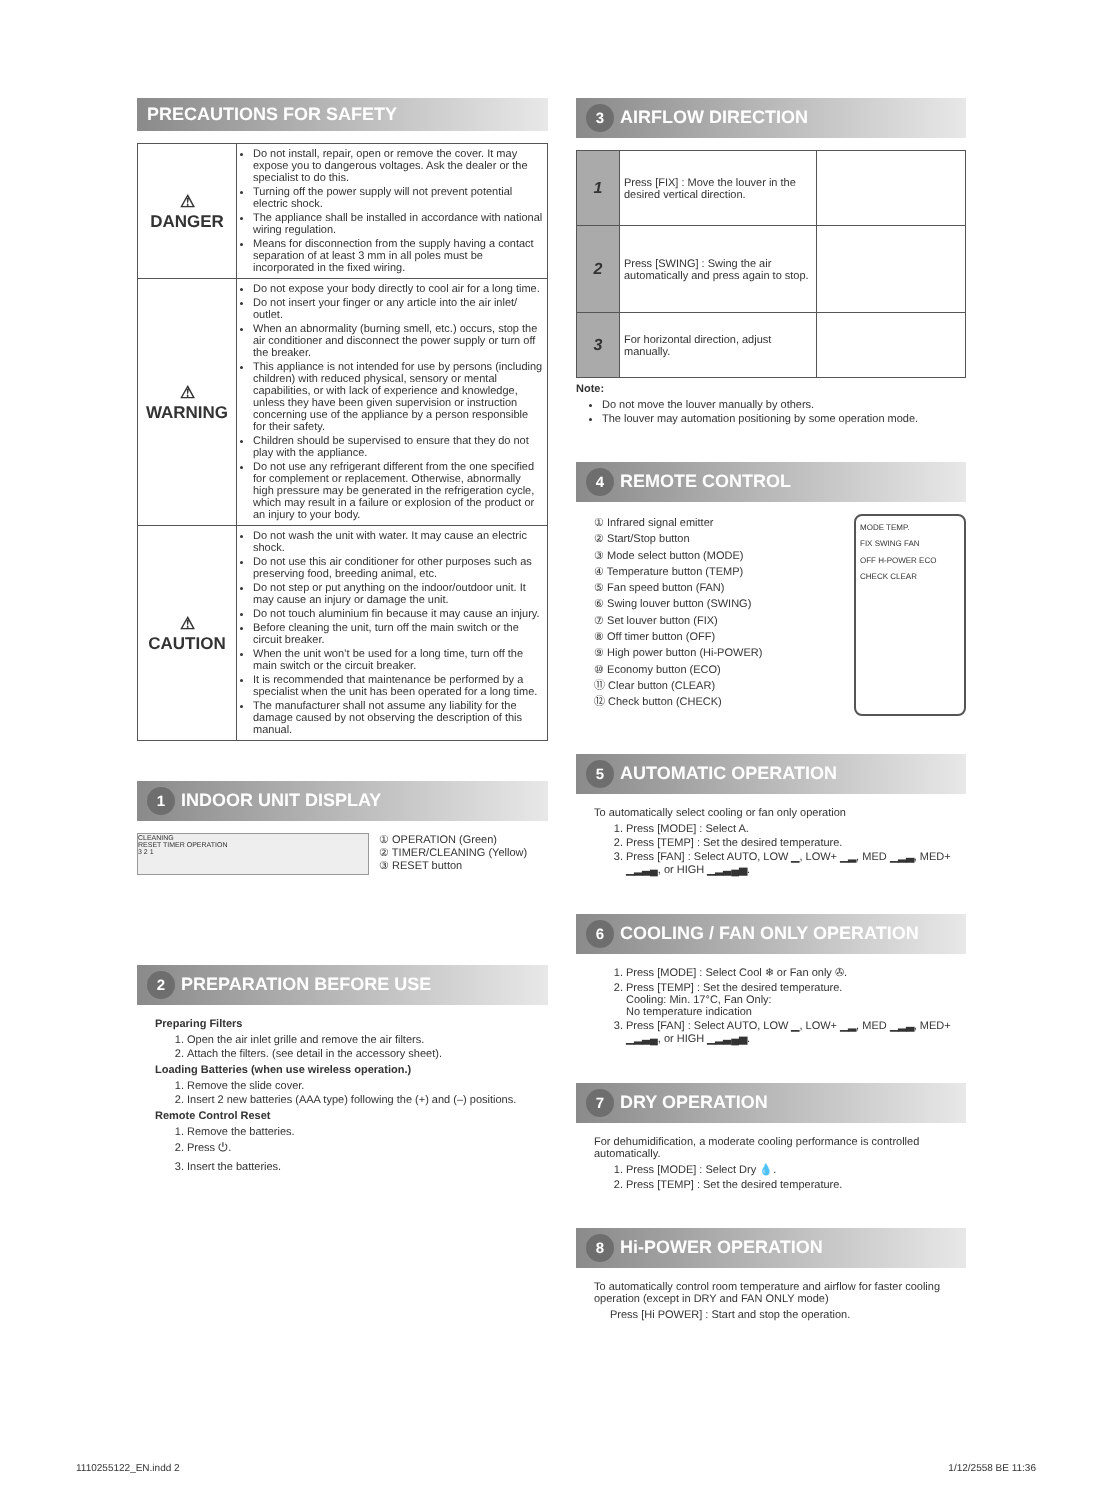PRECAUTIONS FOR SAFETY
| ⚠ DANGER | Do not install, repair, open or remove the cover. It may expose you to dangerous voltages. Ask the dealer or the specialist to do this. Turning off the power supply will not prevent potential electric shock. The appliance shall be installed in accordance with national wiring regulation. Means for disconnection from the supply having a contact separation of at least 3 mm in all poles must be incorporated in the fixed wiring. |
| ⚠ WARNING | Do not expose your body directly to cool air for a long time. Do not insert your finger or any article into the air inlet/ outlet. When an abnormality (burning smell, etc.) occurs, stop the air conditioner and disconnect the power supply or turn off the breaker. This appliance is not intended for use by persons (including children) with reduced physical, sensory or mental capabilities, or with lack of experience and knowledge, unless they have been given supervision or instruction concerning use of the appliance by a person responsible for their safety. Children should be supervised to ensure that they do not play with the appliance. Do not use any refrigerant different from the one specified for complement or replacement. Otherwise, abnormally high pressure may be generated in the refrigeration cycle, which may result in a failure or explosion of the product or an injury to your body. |
| ⚠ CAUTION | Do not wash the unit with water. It may cause an electric shock. Do not use this air conditioner for other purposes such as preserving food, breeding animal, etc. Do not step or put anything on the indoor/outdoor unit. It may cause an injury or damage the unit. Do not touch aluminium fin because it may cause an injury. Before cleaning the unit, turn off the main switch or the circuit breaker. When the unit won’t be used for a long time, turn off the main switch or the circuit breaker. It is recommended that maintenance be performed by a specialist when the unit has been operated for a long time. The manufacturer shall not assume any liability for the damage caused by not observing the description of this manual. |
1 INDOOR UNIT DISPLAY
CLEANING
RESET TIMER OPERATION
3 2 1
① OPERATION (Green)
② TIMER/CLEANING (Yellow)
③ RESET button
2 PREPARATION BEFORE USE
Preparing Filters
1. Open the air inlet grille and remove the air filters.
2. Attach the filters. (see detail in the accessory sheet).
Loading Batteries (when use wireless operation.)
1. Remove the slide cover.
2. Insert 2 new batteries (AAA type) following the (+) and (–) positions.
Remote Control Reset
1. Remove the batteries.
2. Press ⏻.
3. Insert the batteries.
3 AIRFLOW DIRECTION
| 1 | Press [FIX] : Move the louver in the desired vertical direction. | |
| 2 | Press [SWING] : Swing the air automatically and press again to stop. | |
| 3 | For horizontal direction, adjust manually. | |
Note:
Do not move the louver manually by others.
The louver may automation positioning by some operation mode.
4 REMOTE CONTROL
① Infrared signal emitter
② Start/Stop button
③ Mode select button (MODE)
④ Temperature button (TEMP)
⑤ Fan speed button (FAN)
⑥ Swing louver button (SWING)
⑦ Set louver button (FIX)
⑧ Off timer button (OFF)
⑨ High power button (Hi-POWER)
⑩ Economy button (ECO)
⑪ Clear button (CLEAR)
⑫ Check button (CHECK)
MODE TEMP.
FIX SWING FAN
OFF H-POWER ECO
CHECK CLEAR
5 AUTOMATIC OPERATION
To automatically select cooling or fan only operation
1. Press [MODE] : Select A.
2. Press [TEMP] : Set the desired temperature.
3. Press [FAN] : Select AUTO, LOW ▁, LOW+ ▁▂, MED ▁▂▃, MED+ ▁▂▃▄, or HIGH ▁▂▃▄▅.
6 COOLING / FAN ONLY OPERATION
1. Press [MODE] : Select Cool ❄ or Fan only ✇.
2. Press [TEMP] : Set the desired temperature.
Cooling: Min. 17°C, Fan Only:
No temperature indication
3. Press [FAN] : Select AUTO, LOW ▁, LOW+ ▁▂, MED ▁▂▃, MED+ ▁▂▃▄, or HIGH ▁▂▃▄▅.
7 DRY OPERATION
For dehumidification, a moderate cooling performance is controlled automatically.
1. Press [MODE] : Select Dry 💧.
2. Press [TEMP] : Set the desired temperature.
8 Hi-POWER OPERATION
To automatically control room temperature and airflow for faster cooling operation (except in DRY and FAN ONLY mode)
Press [Hi POWER] : Start and stop the operation.
1110255122_EN.indd 2 1/12/2558 BE 11:36